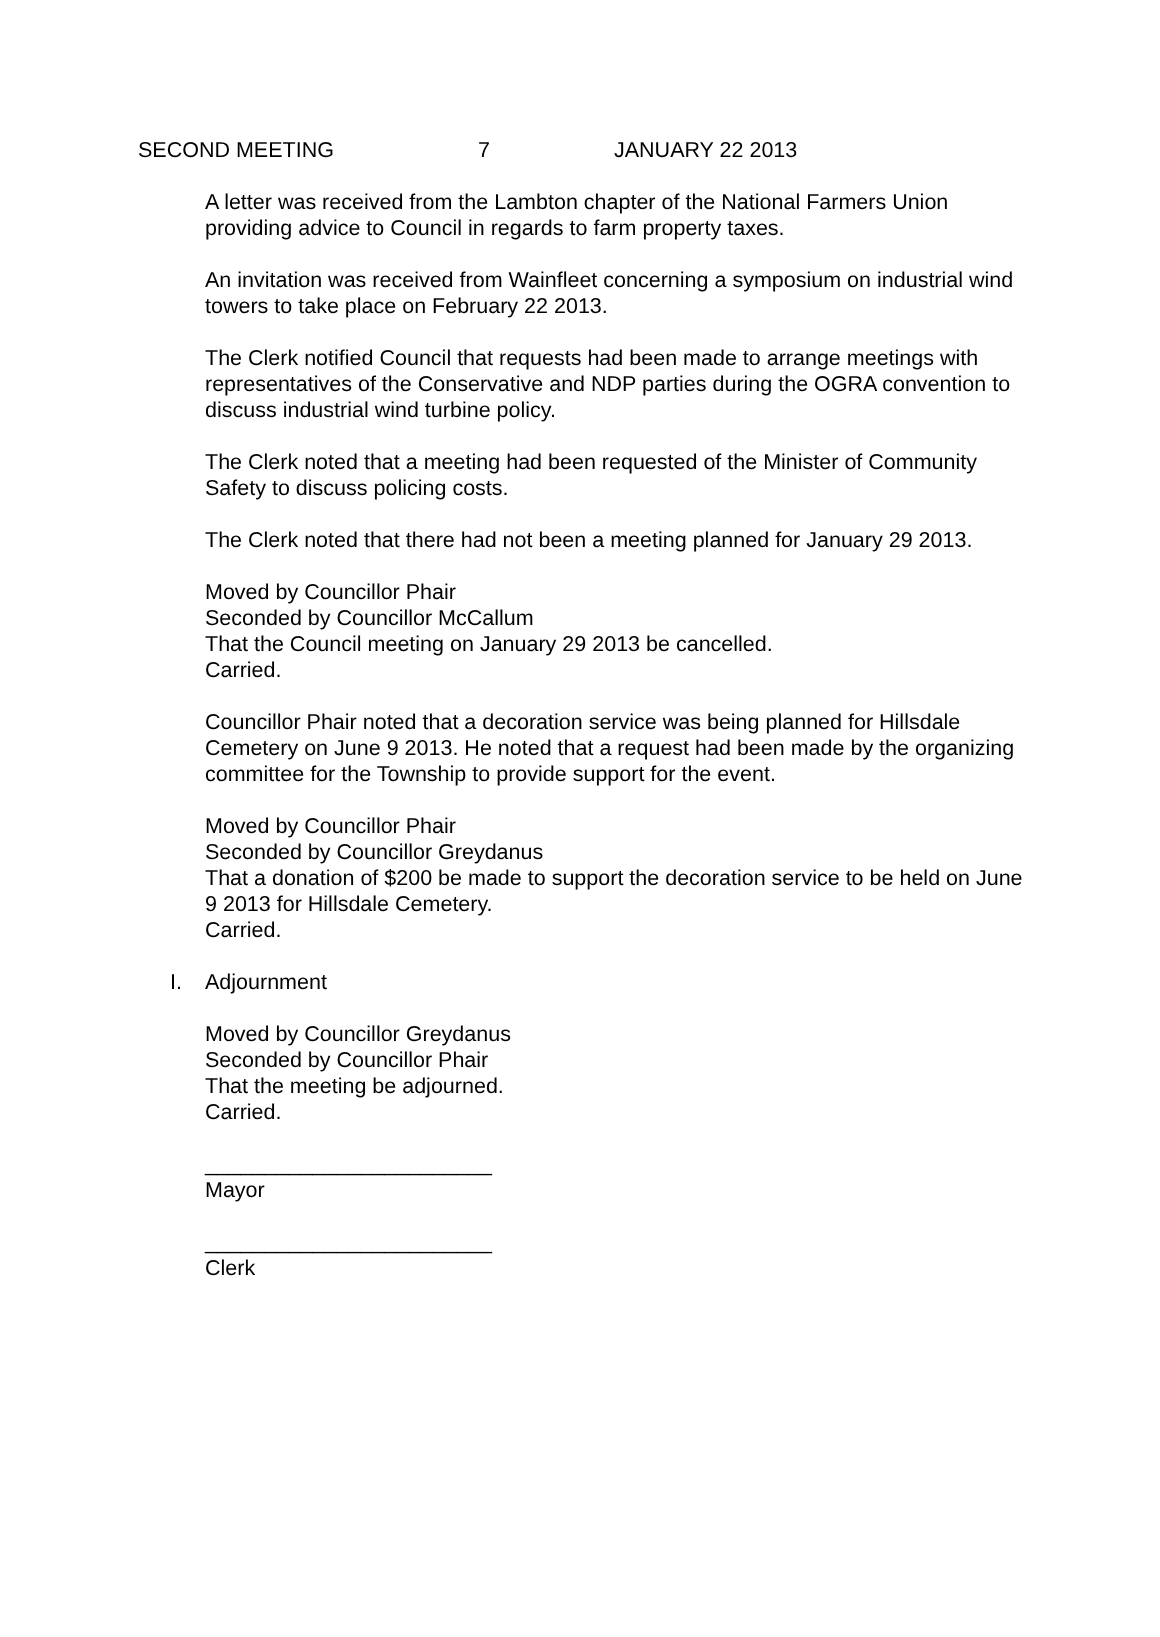SECOND MEETING 7 JANUARY 22 2013
A letter was received from the Lambton chapter of the National Farmers Union providing advice to Council in regards to farm property taxes.
An invitation was received from Wainfleet concerning a symposium on industrial wind towers to take place on February 22 2013.
The Clerk notified Council that requests had been made to arrange meetings with representatives of the Conservative and NDP parties during the OGRA convention to discuss industrial wind turbine policy.
The Clerk noted that a meeting had been requested of the Minister of Community Safety to discuss policing costs.
The Clerk noted that there had not been a meeting planned for January 29 2013.
Moved by Councillor Phair
Seconded by Councillor McCallum
That the Council meeting on January 29 2013 be cancelled.
Carried.
Councillor Phair noted that a decoration service was being planned for Hillsdale Cemetery on June 9 2013. He noted that a request had been made by the organizing committee for the Township to provide support for the event.
Moved by Councillor Phair
Seconded by Councillor Greydanus
That a donation of $200 be made to support the decoration service to be held on June 9 2013 for Hillsdale Cemetery.
Carried.
I. Adjournment
Moved by Councillor Greydanus
Seconded by Councillor Phair
That the meeting be adjourned.
Carried.
________________________
Mayor
________________________
Clerk